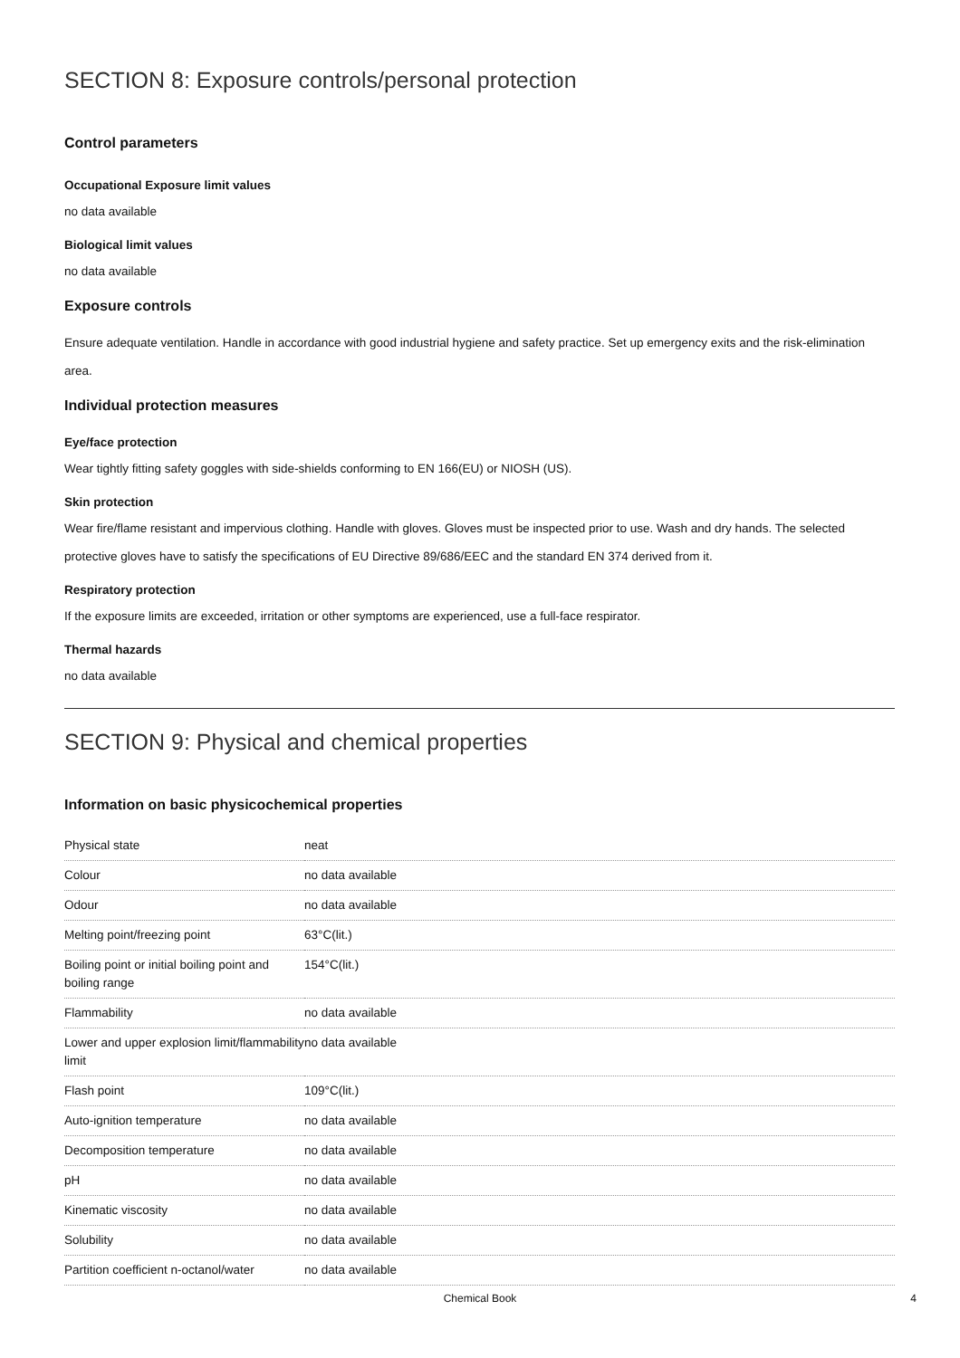SECTION 8: Exposure controls/personal protection
Control parameters
Occupational Exposure limit values
no data available
Biological limit values
no data available
Exposure controls
Ensure adequate ventilation. Handle in accordance with good industrial hygiene and safety practice. Set up emergency exits and the risk-elimination area.
Individual protection measures
Eye/face protection
Wear tightly fitting safety goggles with side-shields conforming to EN 166(EU) or NIOSH (US).
Skin protection
Wear fire/flame resistant and impervious clothing. Handle with gloves. Gloves must be inspected prior to use. Wash and dry hands. The selected protective gloves have to satisfy the specifications of EU Directive 89/686/EEC and the standard EN 374 derived from it.
Respiratory protection
If the exposure limits are exceeded, irritation or other symptoms are experienced, use a full-face respirator.
Thermal hazards
no data available
SECTION 9: Physical and chemical properties
Information on basic physicochemical properties
| Physical state | neat |
| Colour | no data available |
| Odour | no data available |
| Melting point/freezing point | 63°C(lit.) |
| Boiling point or initial boiling point and boiling range | 154°C(lit.) |
| Flammability | no data available |
| Lower and upper explosion limit/flammability limit | no data available |
| Flash point | 109°C(lit.) |
| Auto-ignition temperature | no data available |
| Decomposition temperature | no data available |
| pH | no data available |
| Kinematic viscosity | no data available |
| Solubility | no data available |
| Partition coefficient n-octanol/water | no data available |
Chemical Book 4